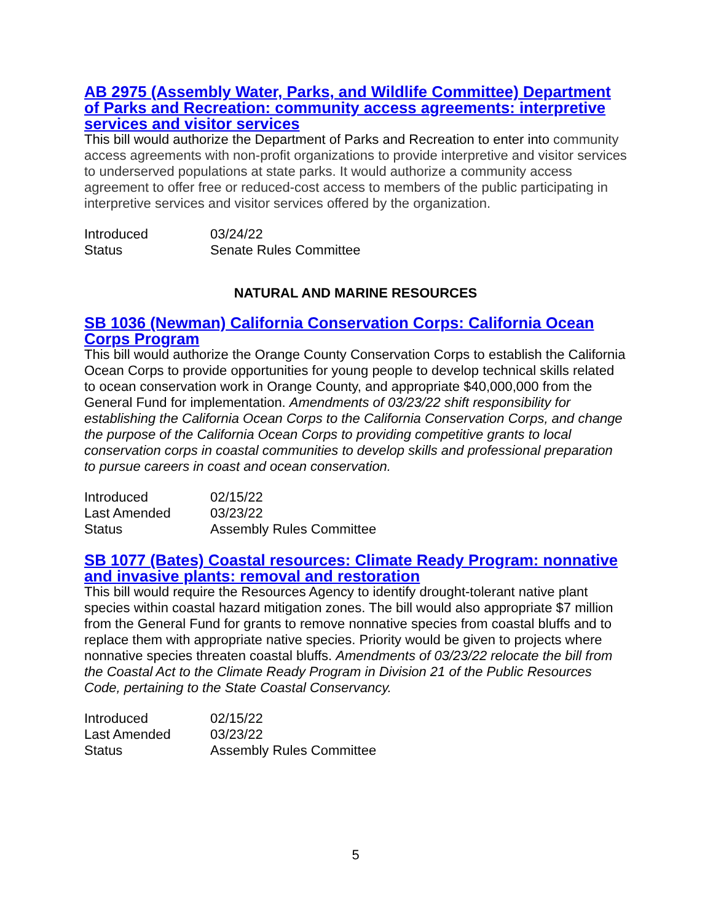AB 2975 (Assembly Water, Parks, and Wildlife Committee) Department of Parks and Recreation: community access agreements: interpretive services and visitor services
This bill would authorize the Department of Parks and Recreation to enter into community access agreements with non-profit organizations to provide interpretive and visitor services to underserved populations at state parks. It would authorize a community access agreement to offer free or reduced-cost access to members of the public participating in interpretive services and visitor services offered by the organization.
| Introduced | 03/24/22 |
| Status | Senate Rules Committee |
NATURAL AND MARINE RESOURCES
SB 1036 (Newman) California Conservation Corps: California Ocean Corps Program
This bill would authorize the Orange County Conservation Corps to establish the California Ocean Corps to provide opportunities for young people to develop technical skills related to ocean conservation work in Orange County, and appropriate $40,000,000 from the General Fund for implementation. Amendments of 03/23/22 shift responsibility for establishing the California Ocean Corps to the California Conservation Corps, and change the purpose of the California Ocean Corps to providing competitive grants to local conservation corps in coastal communities to develop skills and professional preparation to pursue careers in coast and ocean conservation.
| Introduced | 02/15/22 |
| Last Amended | 03/23/22 |
| Status | Assembly Rules Committee |
SB 1077 (Bates) Coastal resources: Climate Ready Program: nonnative and invasive plants: removal and restoration
This bill would require the Resources Agency to identify drought-tolerant native plant species within coastal hazard mitigation zones. The bill would also appropriate $7 million from the General Fund for grants to remove nonnative species from coastal bluffs and to replace them with appropriate native species. Priority would be given to projects where nonnative species threaten coastal bluffs. Amendments of 03/23/22 relocate the bill from the Coastal Act to the Climate Ready Program in Division 21 of the Public Resources Code, pertaining to the State Coastal Conservancy.
| Introduced | 02/15/22 |
| Last Amended | 03/23/22 |
| Status | Assembly Rules Committee |
5